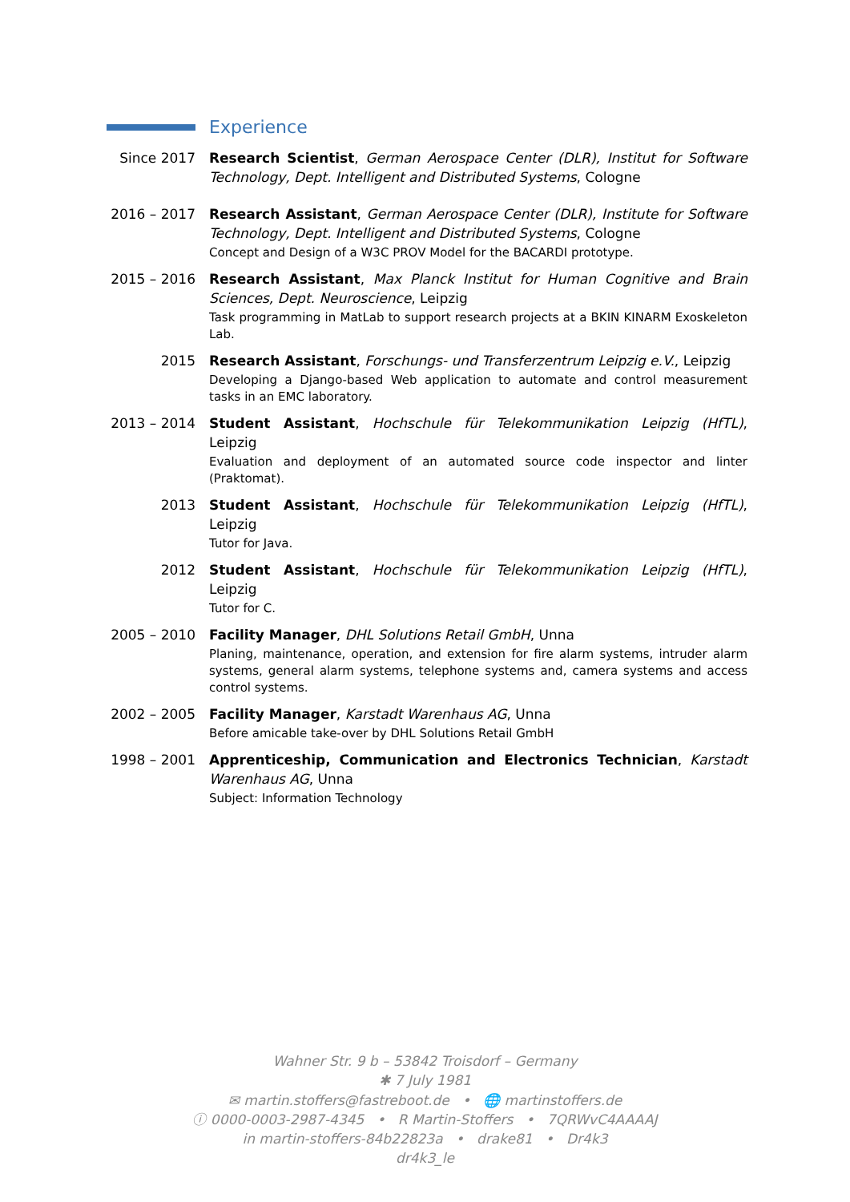Experience
Since 2017 Research Scientist, German Aerospace Center (DLR), Institut for Software Technology, Dept. Intelligent and Distributed Systems, Cologne
2016 – 2017
Research Assistant, German Aerospace Center (DLR), Institute for Software Technology, Dept. Intelligent and Distributed Systems, Cologne
Concept and Design of a W3C PROV Model for the BACARDI prototype.
2015 – 2016
Research Assistant, Max Planck Institut for Human Cognitive and Brain Sciences, Dept. Neuroscience, Leipzig
Task programming in MatLab to support research projects at a BKIN KINARM Exoskeleton Lab.
2015 Research Assistant, Forschungs- und Transferzentrum Leipzig e.V., Leipzig
Developing a Django-based Web application to automate and control measurement tasks in an EMC laboratory.
2013 – 2014
Student Assistant, Hochschule für Telekommunikation Leipzig (HfTL), Leipzig
Evaluation and deployment of an automated source code inspector and linter (Praktomat).
2013 Student Assistant, Hochschule für Telekommunikation Leipzig (HfTL), Leipzig
Tutor for Java.
2012 Student Assistant, Hochschule für Telekommunikation Leipzig (HfTL), Leipzig
Tutor for C.
2005 – 2010
Facility Manager, DHL Solutions Retail GmbH, Unna
Planing, maintenance, operation, and extension for fire alarm systems, intruder alarm systems, general alarm systems, telephone systems and, camera systems and access control systems.
2002 – 2005
Facility Manager, Karstadt Warenhaus AG, Unna
Before amicable take-over by DHL Solutions Retail GmbH
1998 – 2001
Apprenticeship, Communication and Electronics Technician, Karstadt Warenhaus AG, Unna
Subject: Information Technology
Wahner Str. 9 b – 53842 Troisdorf – Germany
✱ 7 July 1981
✉ martin.stoffers@fastreboot.de • 🌐 martinstoffers.de
ⓘ 0000-0003-2987-4345 • R Martin-Stoffers • 7QRWvC4AAAAJ
in martin-stoffers-84b22823a • drake81 • Dr4k3
dr4k3_le